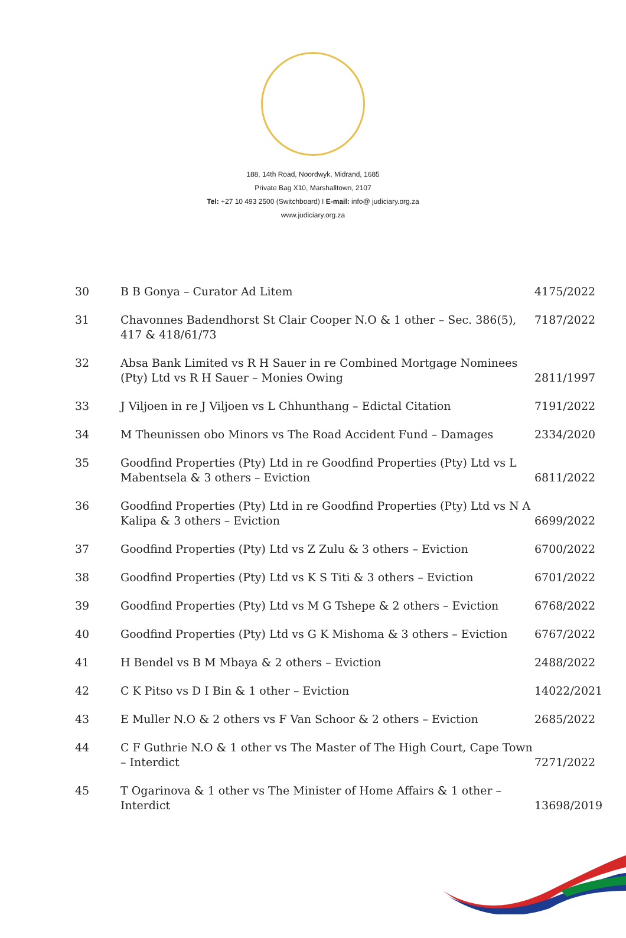188, 14th Road, Noordwyk, Midrand, 1685
Private Bag X10, Marshalltown, 2107
Tel: +27 10 493 2500 (Switchboard) I E-mail: info@ judiciary.org.za
www.judiciary.org.za
| 30 | B B Gonya – Curator Ad Litem | 4175/2022 |
| 31 | Chavonnes Badendhorst St Clair Cooper N.O & 1 other – Sec. 386(5), 417 & 418/61/73 | 7187/2022 |
| 32 | Absa Bank Limited vs R H Sauer in re Combined Mortgage Nominees (Pty) Ltd vs R H Sauer – Monies Owing | 2811/1997 |
| 33 | J Viljoen in re J Viljoen vs L Chhunthang – Edictal Citation | 7191/2022 |
| 34 | M Theunissen obo Minors vs The Road Accident Fund – Damages | 2334/2020 |
| 35 | Goodfind Properties (Pty) Ltd in re Goodfind Properties (Pty) Ltd vs L Mabentsela & 3 others – Eviction | 6811/2022 |
| 36 | Goodfind Properties (Pty) Ltd in re Goodfind Properties (Pty) Ltd vs N A Kalipa & 3 others – Eviction | 6699/2022 |
| 37 | Goodfind Properties (Pty) Ltd vs Z Zulu & 3 others – Eviction | 6700/2022 |
| 38 | Goodfind Properties (Pty) Ltd vs K S Titi & 3 others – Eviction | 6701/2022 |
| 39 | Goodfind Properties (Pty) Ltd vs M G Tshepe & 2 others – Eviction | 6768/2022 |
| 40 | Goodfind Properties (Pty) Ltd vs G K Mishoma & 3 others – Eviction | 6767/2022 |
| 41 | H Bendel vs B M Mbaya & 2 others – Eviction | 2488/2022 |
| 42 | C K Pitso vs D I Bin & 1 other – Eviction | 14022/2021 |
| 43 | E Muller N.O & 2 others vs F Van Schoor & 2 others – Eviction | 2685/2022 |
| 44 | C F Guthrie N.O & 1 other vs The Master of The High Court, Cape Town – Interdict | 7271/2022 |
| 45 | T Ogarinova & 1 other vs The Minister of Home Affairs & 1 other – Interdict | 13698/2019 |